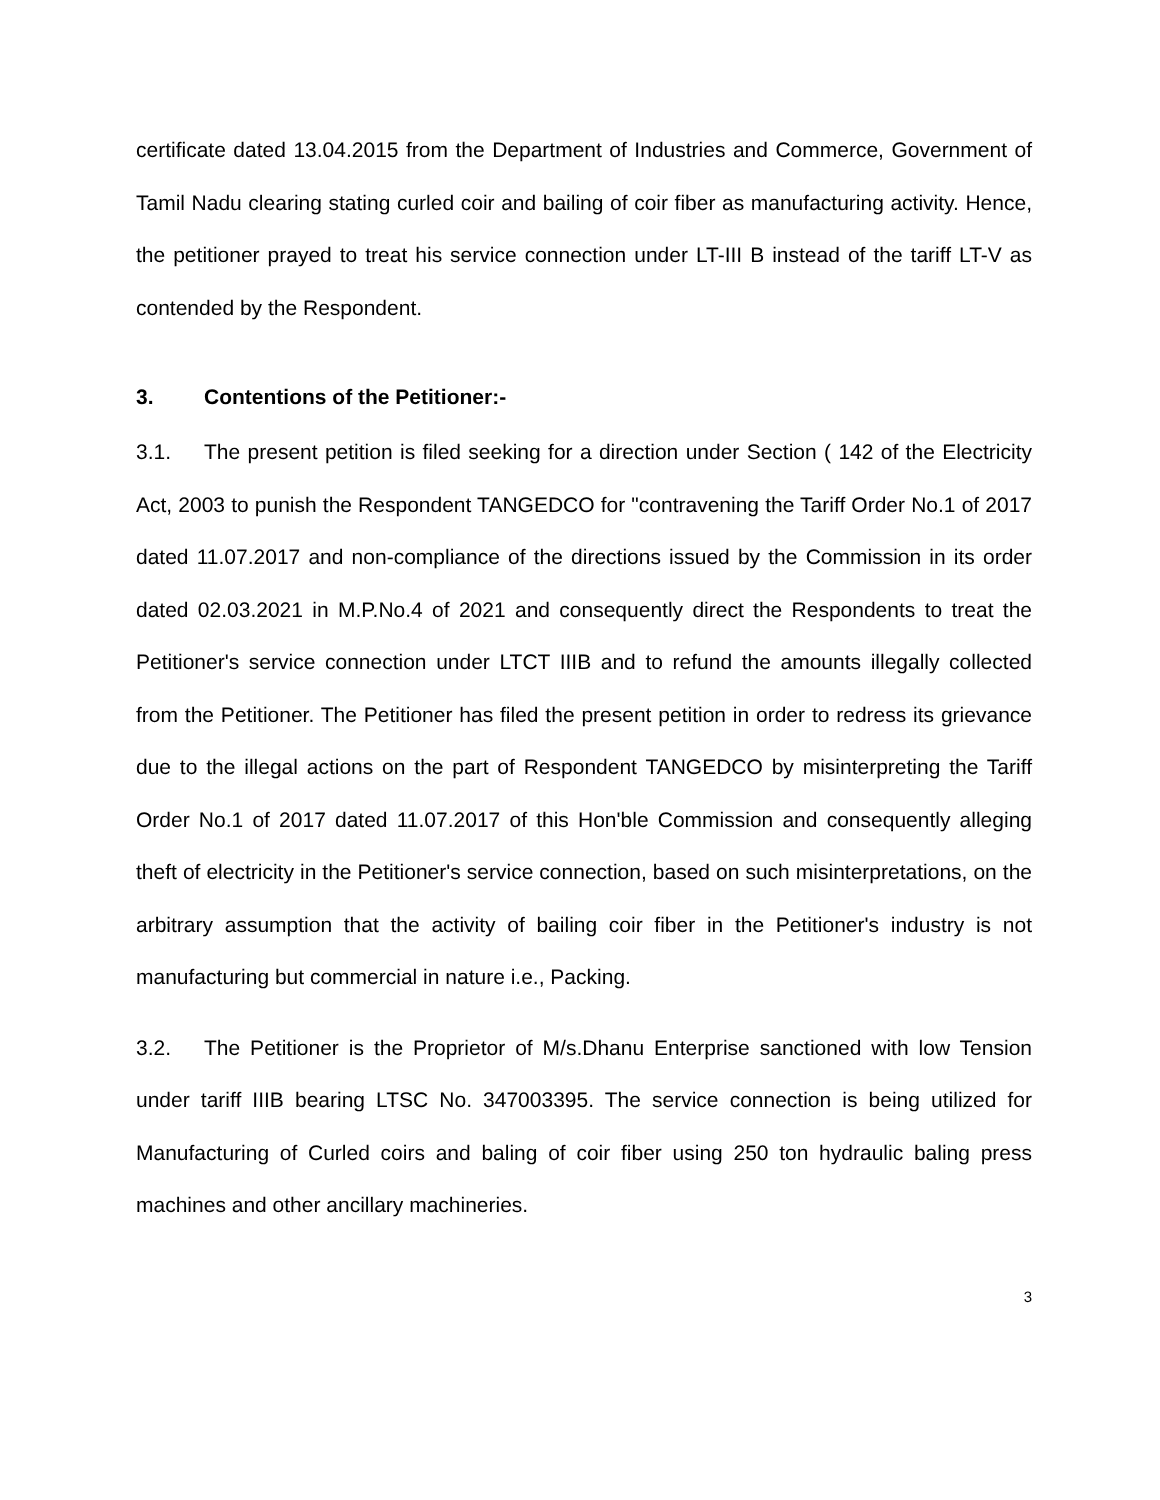certificate dated 13.04.2015 from the Department of Industries and Commerce, Government of Tamil Nadu clearing stating curled coir and bailing of coir fiber as manufacturing activity. Hence, the petitioner prayed to treat his service connection under LT-III B instead of the tariff LT-V as contended by the Respondent.
3. Contentions of the Petitioner:-
3.1. The present petition is filed seeking for a direction under Section ( 142 of the Electricity Act, 2003 to punish the Respondent TANGEDCO for "contravening the Tariff Order No.1 of 2017 dated 11.07.2017 and non-compliance of the directions issued by the Commission in its order dated 02.03.2021 in M.P.No.4 of 2021 and consequently direct the Respondents to treat the Petitioner's service connection under LTCT IIIB and to refund the amounts illegally collected from the Petitioner. The Petitioner has filed the present petition in order to redress its grievance due to the illegal actions on the part of Respondent TANGEDCO by misinterpreting the Tariff Order No.1 of 2017 dated 11.07.2017 of this Hon'ble Commission and consequently alleging theft of electricity in the Petitioner's service connection, based on such misinterpretations, on the arbitrary assumption that the activity of bailing coir fiber in the Petitioner's industry is not manufacturing but commercial in nature i.e., Packing.
3.2. The Petitioner is the Proprietor of M/s.Dhanu Enterprise sanctioned with low Tension under tariff IIIB bearing LTSC No. 347003395. The service connection is being utilized for Manufacturing of Curled coirs and baling of coir fiber using 250 ton hydraulic baling press machines and other ancillary machineries.
3